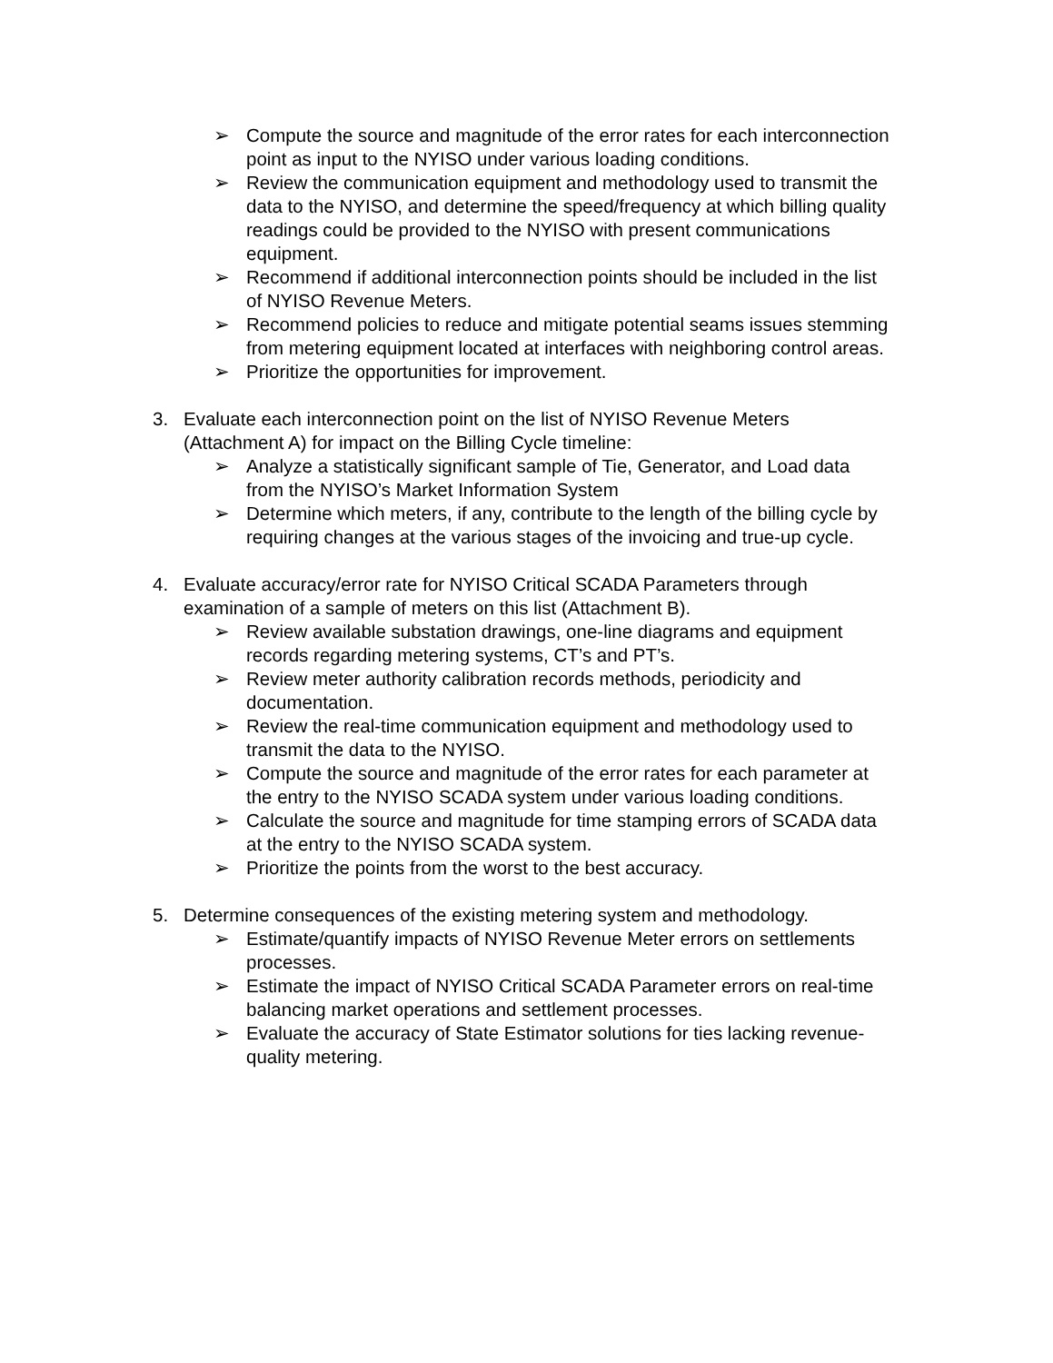➢ Compute the source and magnitude of the error rates for each interconnection point as input to the NYISO under various loading conditions.
➢ Review the communication equipment and methodology used to transmit the data to the NYISO, and determine the speed/frequency at which billing quality readings could be provided to the NYISO with present communications equipment.
➢ Recommend if additional interconnection points should be included in the list of NYISO Revenue Meters.
➢ Recommend policies to reduce and mitigate potential seams issues stemming from metering equipment located at interfaces with neighboring control areas.
➢ Prioritize the opportunities for improvement.
3. Evaluate each interconnection point on the list of NYISO Revenue Meters (Attachment A) for impact on the Billing Cycle timeline:
➢ Analyze a statistically significant sample of Tie, Generator, and Load data from the NYISO’s Market Information System
➢ Determine which meters, if any, contribute to the length of the billing cycle by requiring changes at the various stages of the invoicing and true-up cycle.
4. Evaluate accuracy/error rate for NYISO Critical SCADA Parameters through examination of a sample of meters on this list (Attachment B).
➢ Review available substation drawings, one-line diagrams and equipment records regarding metering systems, CT’s and PT’s.
➢ Review meter authority calibration records methods, periodicity and documentation.
➢ Review the real-time communication equipment and methodology used to transmit the data to the NYISO.
➢ Compute the source and magnitude of the error rates for each parameter at the entry to the NYISO SCADA system under various loading conditions.
➢ Calculate the source and magnitude for time stamping errors of SCADA data at the entry to the NYISO SCADA system.
➢ Prioritize the points from the worst to the best accuracy.
5. Determine consequences of the existing metering system and methodology.
➢ Estimate/quantify impacts of NYISO Revenue Meter errors on settlements processes.
➢ Estimate the impact of NYISO Critical SCADA Parameter errors on real-time balancing market operations and settlement processes.
➢ Evaluate the accuracy of State Estimator solutions for ties lacking revenue-quality metering.